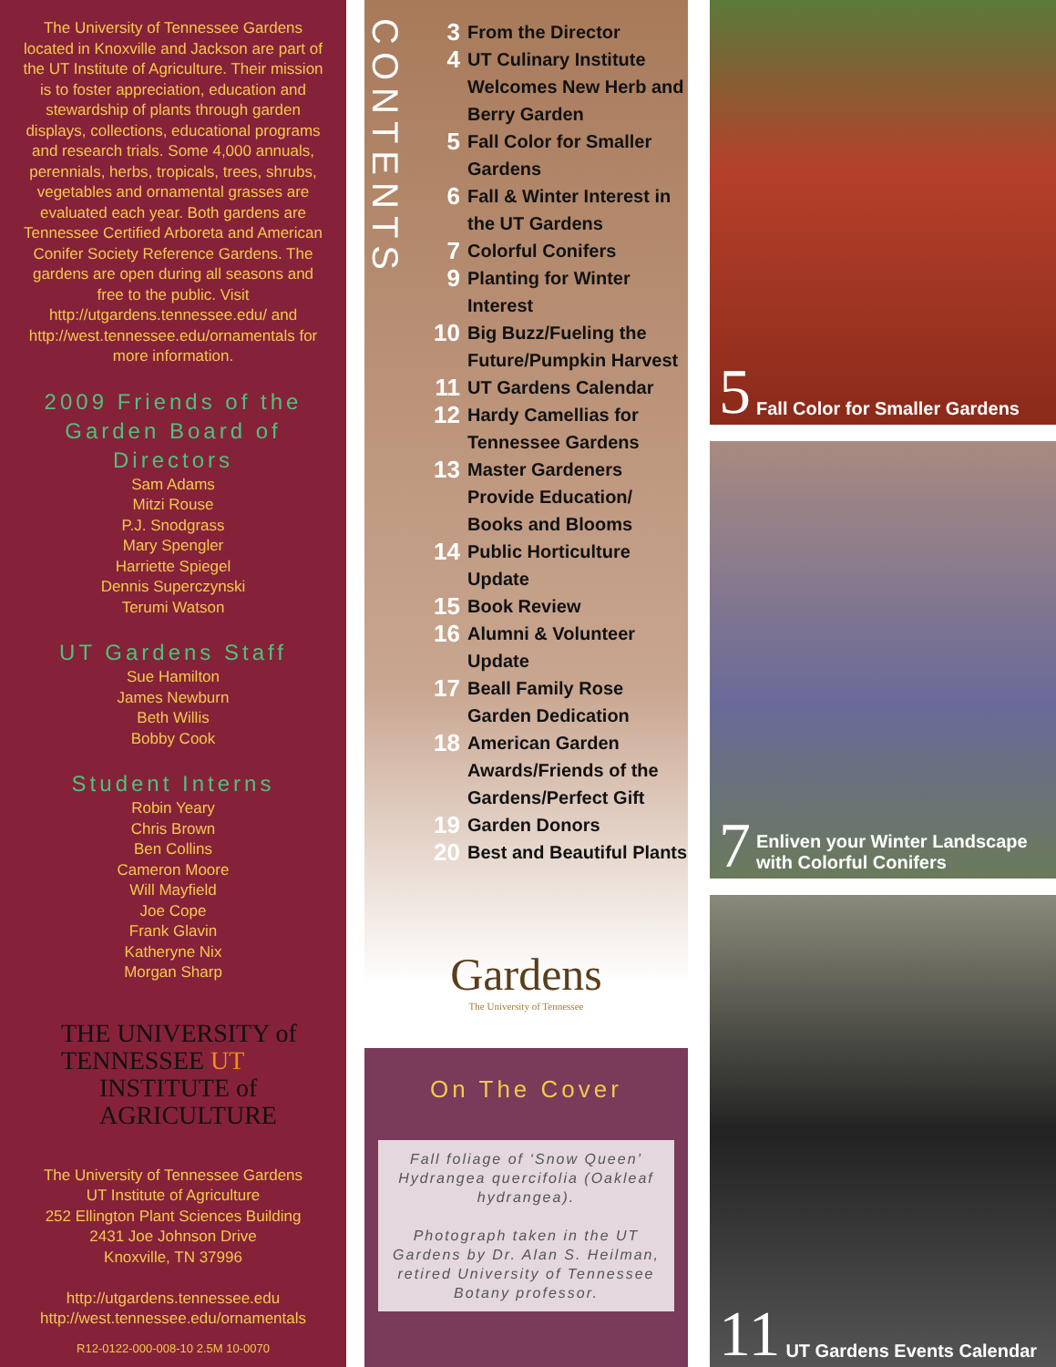The University of Tennessee Gardens located in Knoxville and Jackson are part of the UT Institute of Agriculture. Their mission is to foster appreciation, education and stewardship of plants through garden displays, collections, educational programs and research trials. Some 4,000 annuals, perennials, herbs, tropicals, trees, shrubs, vegetables and ornamental grasses are evaluated each year. Both gardens are Tennessee Certified Arboreta and American Conifer Society Reference Gardens. The gardens are open during all seasons and free to the public. Visit http://utgardens.tennessee.edu/ and http://west.tennessee.edu/ornamentals for more information.
2009 Friends of the Garden Board of Directors
Sam Adams
Mitzi Rouse
P.J. Snodgrass
Mary Spengler
Harriette Spiegel
Dennis Superczynski
Terumi Watson
UT Gardens Staff
Sue Hamilton
James Newburn
Beth Willis
Bobby Cook
Student Interns
Robin Yeary
Chris Brown
Ben Collins
Cameron Moore
Will Mayfield
Joe Cope
Frank Glavin
Katheryne Nix
Morgan Sharp
THE UNIVERSITY of
TENNESSEE UT
INSTITUTE of
AGRICULTURE
The University of Tennessee Gardens
UT Institute of Agriculture
252 Ellington Plant Sciences Building
2431 Joe Johnson Drive
Knoxville, TN 37996
http://utgardens.tennessee.edu
http://west.tennessee.edu/ornamentals
R12-0122-000-008-10 2.5M 10-0070
CONTENTS
3 From the Director
4 UT Culinary Institute Welcomes New Herb and Berry Garden
5 Fall Color for Smaller Gardens
6 Fall & Winter Interest in the UT Gardens
7 Colorful Conifers
9 Planting for Winter Interest
10 Big Buzz/Fueling the Future/Pumpkin Harvest
11 UT Gardens Calendar
12 Hardy Camellias for Tennessee Gardens
13 Master Gardeners Provide Education/ Books and Blooms
14 Public Horticulture Update
15 Book Review
16 Alumni & Volunteer Update
17 Beall Family Rose Garden Dedication
18 American Garden Awards/Friends of the Gardens/Perfect Gift
19 Garden Donors
20 Best and Beautiful Plants
Gardens
The University of Tennessee
On The Cover
Fall foliage of ‘Snow Queen’ Hydrangea quercifolia (Oakleaf hydrangea).
Photograph taken in the UT Gardens by Dr. Alan S. Heilman, retired University of Tennessee Botany professor.
5 Fall Color for Smaller Gardens
7 Enliven your Winter Landscape with Colorful Conifers
11 UT Gardens Events Calendar